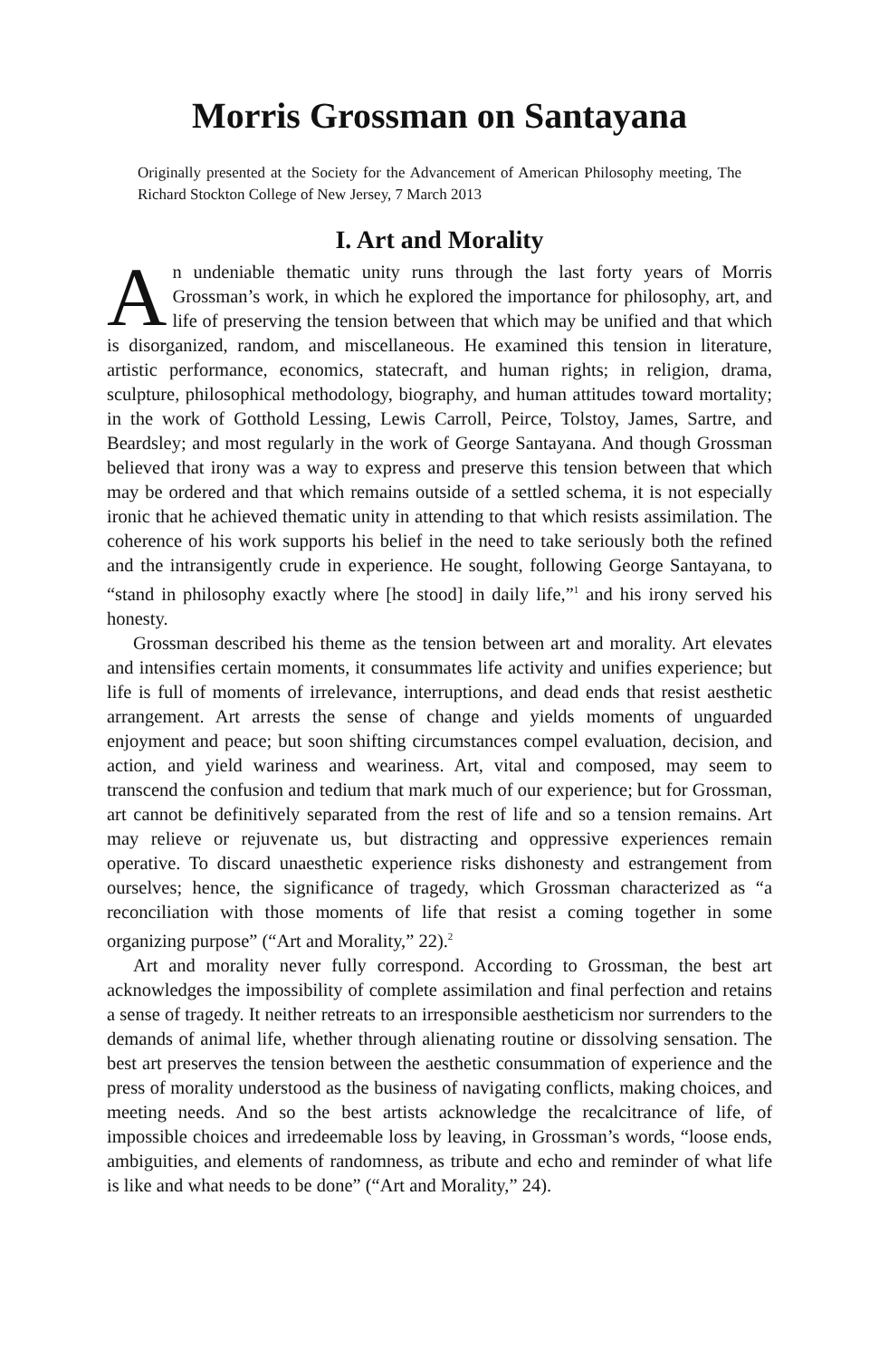Morris Grossman on Santayana
Originally presented at the Society for the Advancement of American Philosophy meeting, The Richard Stockton College of New Jersey, 7 March 2013
I. Art and Morality
An undeniable thematic unity runs through the last forty years of Morris Grossman’s work, in which he explored the importance for philosophy, art, and life of preserving the tension between that which may be unified and that which is disorganized, random, and miscellaneous. He examined this tension in literature, artistic performance, economics, statecraft, and human rights; in religion, drama, sculpture, philosophical methodology, biography, and human attitudes toward mortality; in the work of Gotthold Lessing, Lewis Carroll, Peirce, Tolstoy, James, Sartre, and Beardsley; and most regularly in the work of George Santayana. And though Grossman believed that irony was a way to express and preserve this tension between that which may be ordered and that which remains outside of a settled schema, it is not especially ironic that he achieved thematic unity in attending to that which resists assimilation. The coherence of his work supports his belief in the need to take seriously both the refined and the intransigently crude in experience. He sought, following George Santayana, to “stand in philosophy exactly where [he stood] in daily life,”<sup>1</sup> and his irony served his honesty.
Grossman described his theme as the tension between art and morality. Art elevates and intensifies certain moments, it consummates life activity and unifies experience; but life is full of moments of irrelevance, interruptions, and dead ends that resist aesthetic arrangement. Art arrests the sense of change and yields moments of unguarded enjoyment and peace; but soon shifting circumstances compel evaluation, decision, and action, and yield wariness and weariness. Art, vital and composed, may seem to transcend the confusion and tedium that mark much of our experience; but for Grossman, art cannot be definitively separated from the rest of life and so a tension remains. Art may relieve or rejuvenate us, but distracting and oppressive experiences remain operative. To discard unaesthetic experience risks dishonesty and estrangement from ourselves; hence, the significance of tragedy, which Grossman characterized as “a reconciliation with those moments of life that resist a coming together in some organizing purpose” (“Art and Morality,” 22).<sup>2</sup>
Art and morality never fully correspond. According to Grossman, the best art acknowledges the impossibility of complete assimilation and final perfection and retains a sense of tragedy. It neither retreats to an irresponsible aestheticism nor surrenders to the demands of animal life, whether through alienating routine or dissolving sensation. The best art preserves the tension between the aesthetic consummation of experience and the press of morality understood as the business of navigating conflicts, making choices, and meeting needs. And so the best artists acknowledge the recalcitrance of life, of impossible choices and irredeemable loss by leaving, in Grossman’s words, “loose ends, ambiguities, and elements of randomness, as tribute and echo and reminder of what life is like and what needs to be done” (“Art and Morality,” 24).